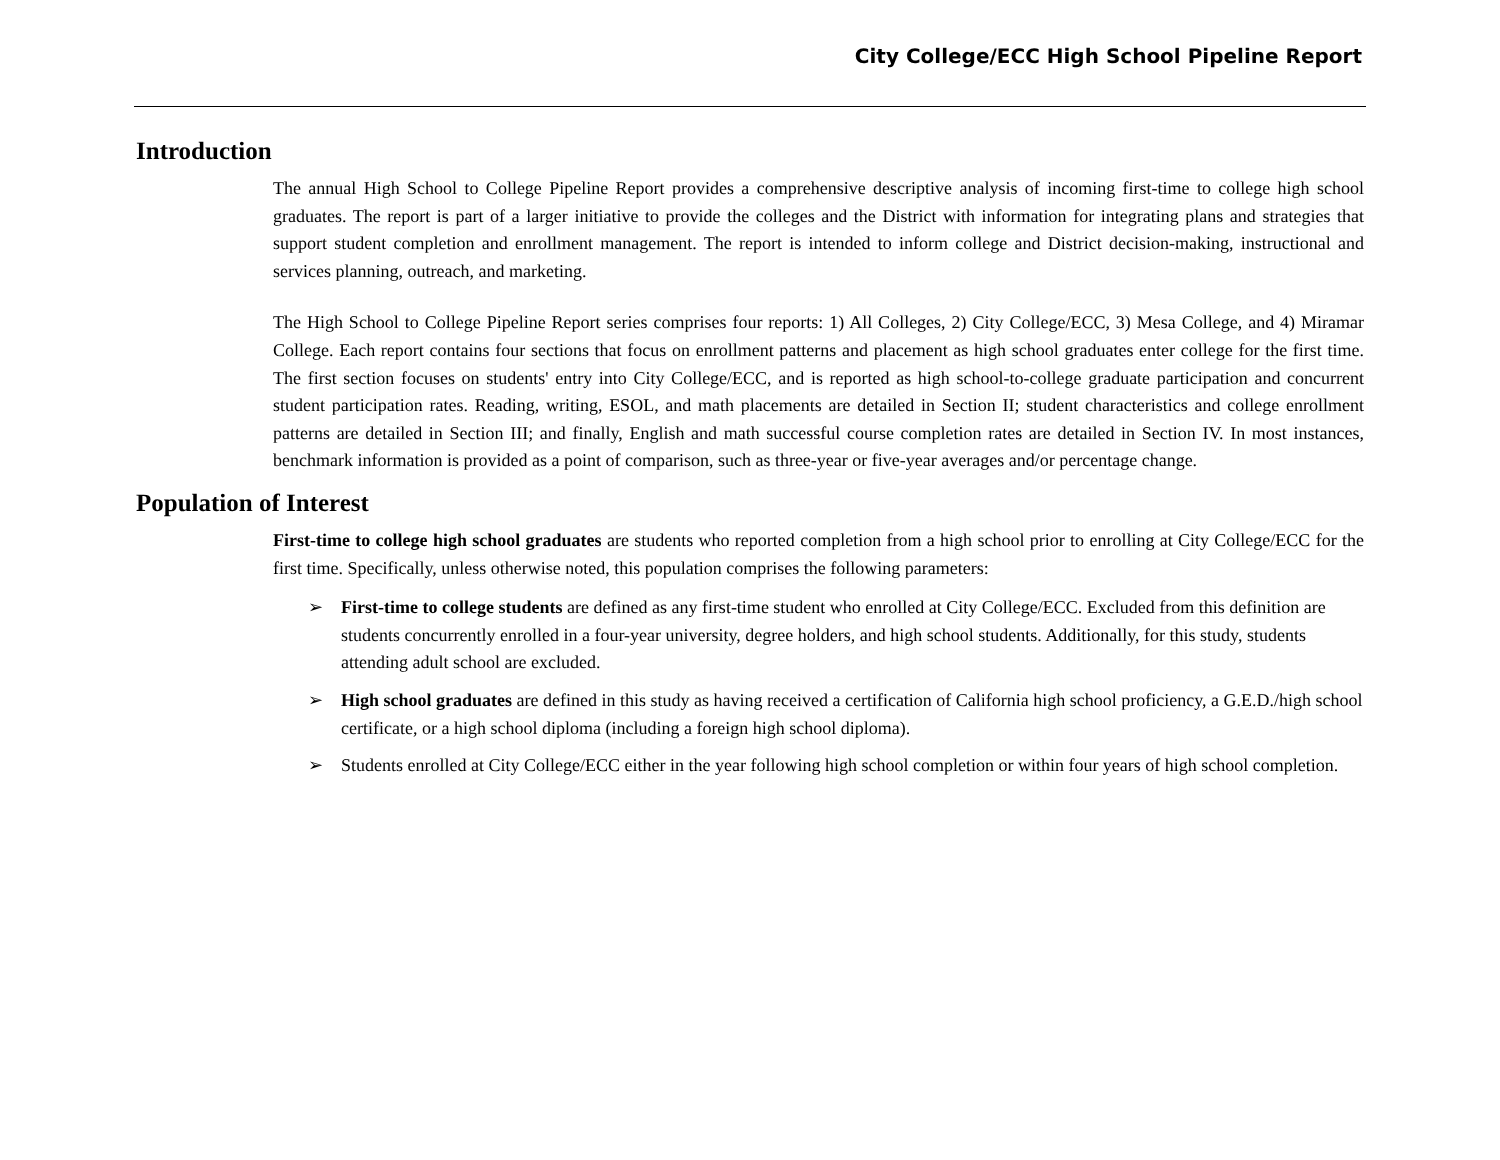City College/ECC High School Pipeline Report
Introduction
The annual High School to College Pipeline Report provides a comprehensive descriptive analysis of incoming first-time to college high school graduates. The report is part of a larger initiative to provide the colleges and the District with information for integrating plans and strategies that support student completion and enrollment management. The report is intended to inform college and District decision-making, instructional and services planning, outreach, and marketing.
The High School to College Pipeline Report series comprises four reports: 1) All Colleges, 2) City College/ECC, 3) Mesa College, and 4) Miramar College. Each report contains four sections that focus on enrollment patterns and placement as high school graduates enter college for the first time. The first section focuses on students' entry into City College/ECC, and is reported as high school-to-college graduate participation and concurrent student participation rates. Reading, writing, ESOL, and math placements are detailed in Section II; student characteristics and college enrollment patterns are detailed in Section III; and finally, English and math successful course completion rates are detailed in Section IV. In most instances, benchmark information is provided as a point of comparison, such as three-year or five-year averages and/or percentage change.
Population of Interest
First-time to college high school graduates are students who reported completion from a high school prior to enrolling at City College/ECC for the first time. Specifically, unless otherwise noted, this population comprises the following parameters:
➢ First-time to college students are defined as any first-time student who enrolled at City College/ECC. Excluded from this definition are students concurrently enrolled in a four-year university, degree holders, and high school students. Additionally, for this study, students attending adult school are excluded.
➢ High school graduates are defined in this study as having received a certification of California high school proficiency, a G.E.D./high school certificate, or a high school diploma (including a foreign high school diploma).
➢ Students enrolled at City College/ECC either in the year following high school completion or within four years of high school completion.